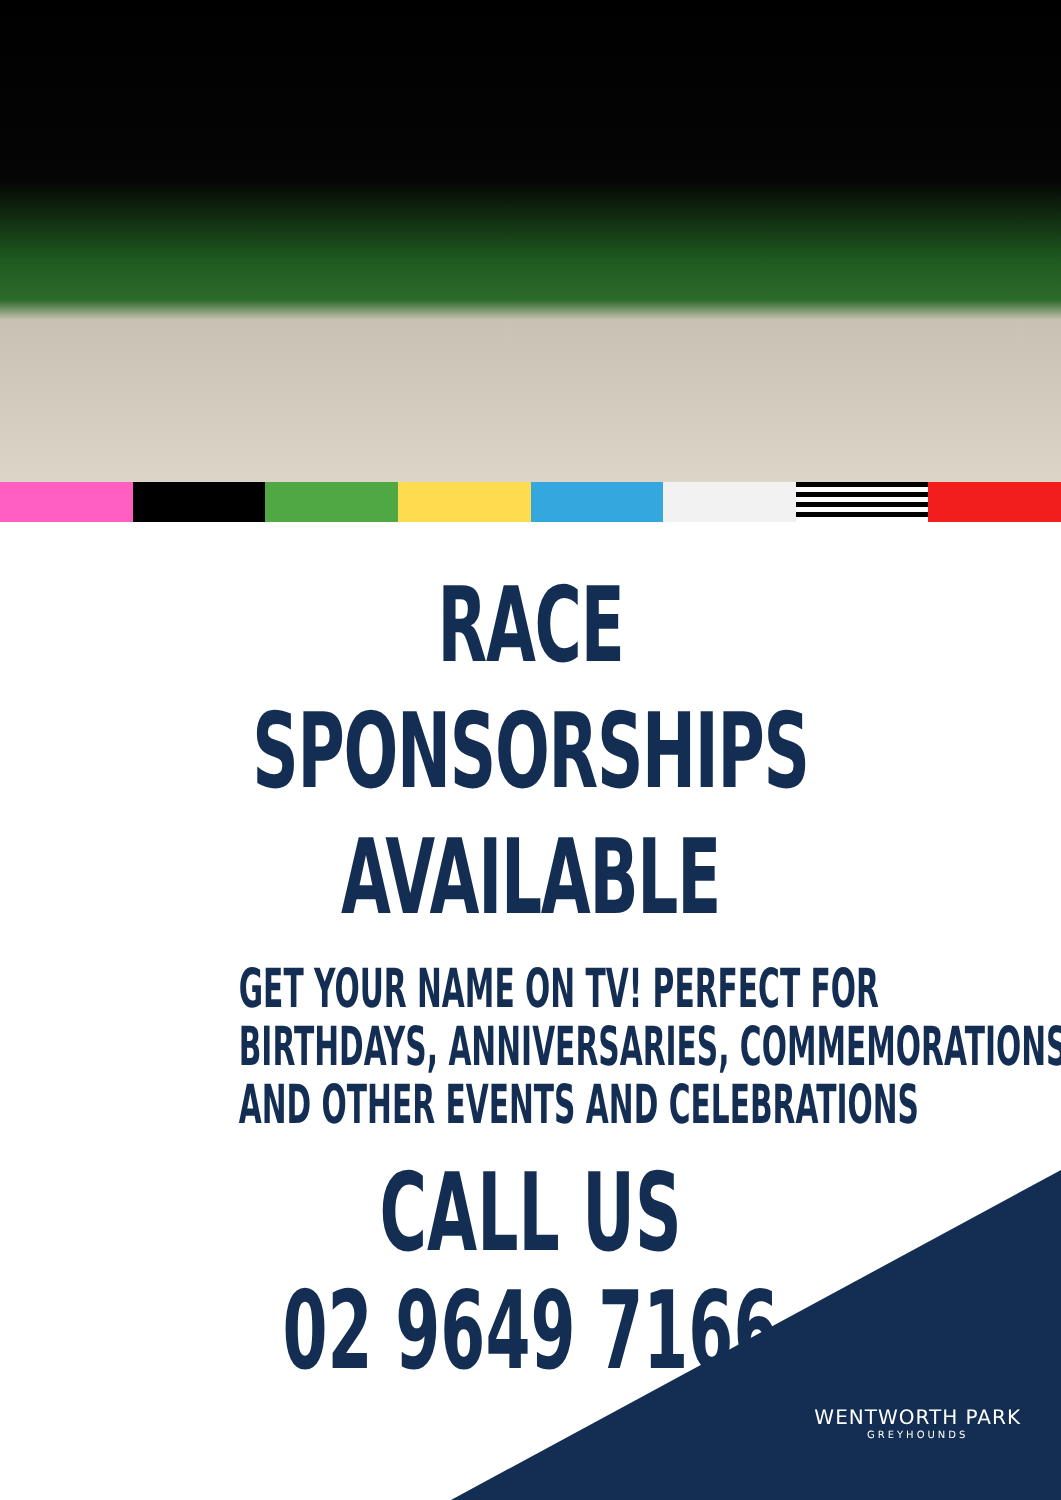RACE SPONSORSHIPS
AVAILABLE
GET YOUR NAME ON TV! PERFECT FOR
BIRTHDAYS, ANNIVERSARIES, COMMEMORATIONS
AND OTHER EVENTS AND CELEBRATIONS
CALL US
02 9649 7166
WENTWORTH PARK
GREYHOUNDS